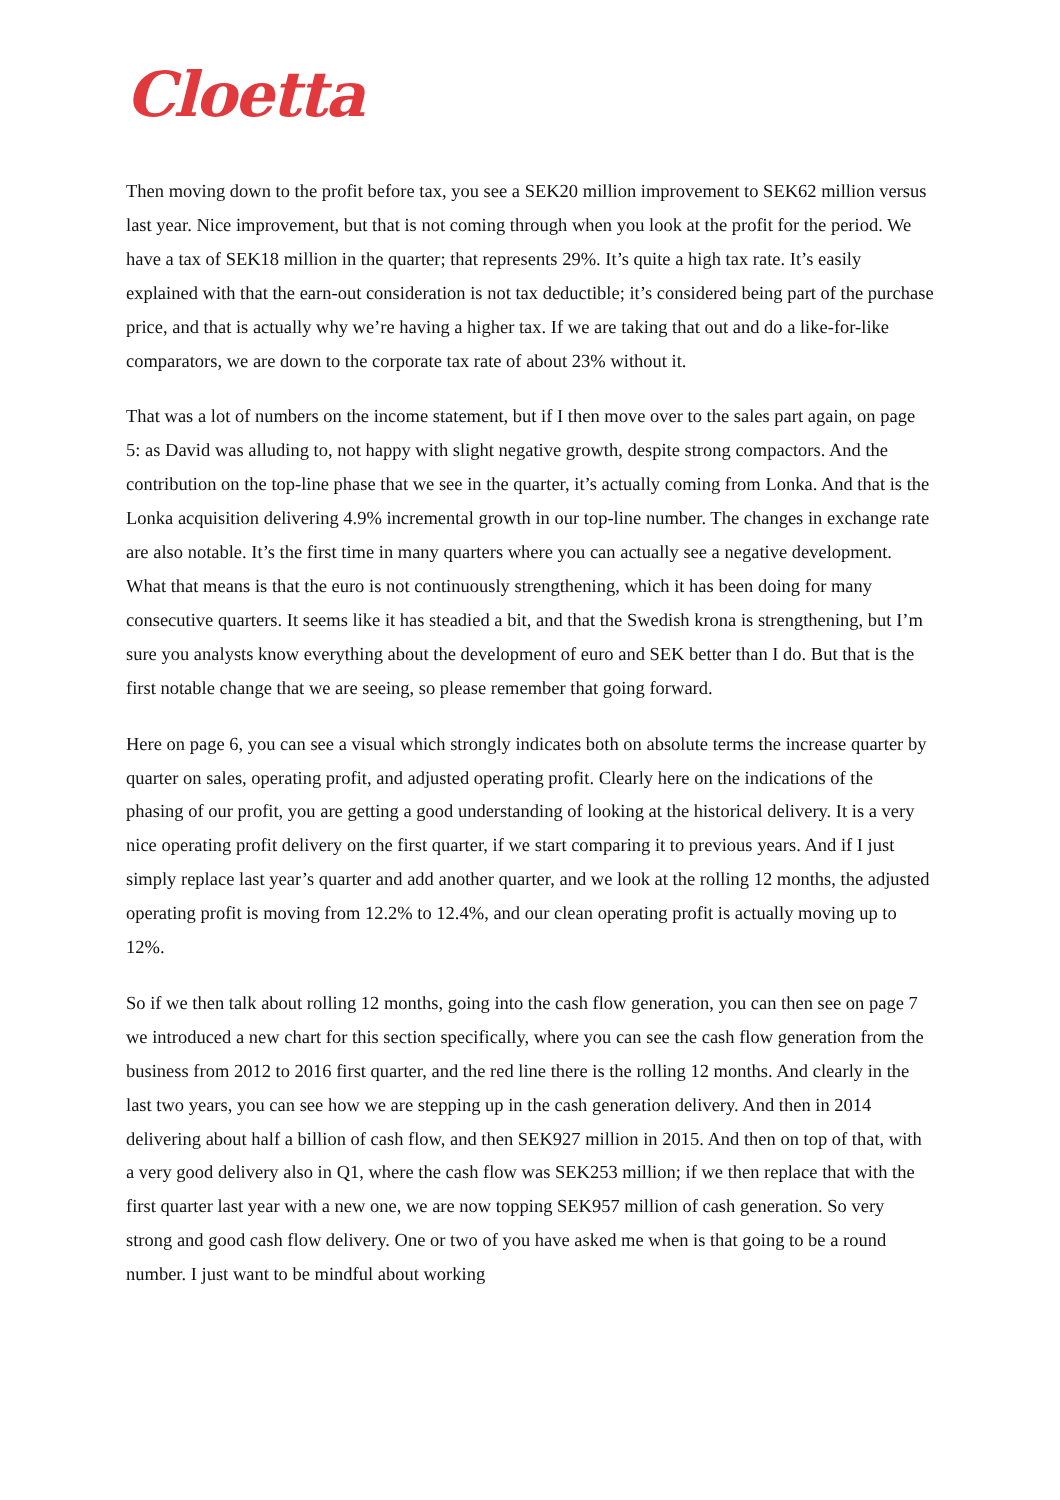Cloetta
Then moving down to the profit before tax, you see a SEK20 million improvement to SEK62 million versus last year. Nice improvement, but that is not coming through when you look at the profit for the period. We have a tax of SEK18 million in the quarter; that represents 29%. It’s quite a high tax rate. It’s easily explained with that the earn-out consideration is not tax deductible; it’s considered being part of the purchase price, and that is actually why we’re having a higher tax. If we are taking that out and do a like-for-like comparators, we are down to the corporate tax rate of about 23% without it.
That was a lot of numbers on the income statement, but if I then move over to the sales part again, on page 5: as David was alluding to, not happy with slight negative growth, despite strong compactors. And the contribution on the top-line phase that we see in the quarter, it’s actually coming from Lonka. And that is the Lonka acquisition delivering 4.9% incremental growth in our top-line number. The changes in exchange rate are also notable. It’s the first time in many quarters where you can actually see a negative development. What that means is that the euro is not continuously strengthening, which it has been doing for many consecutive quarters. It seems like it has steadied a bit, and that the Swedish krona is strengthening, but I’m sure you analysts know everything about the development of euro and SEK better than I do. But that is the first notable change that we are seeing, so please remember that going forward.
Here on page 6, you can see a visual which strongly indicates both on absolute terms the increase quarter by quarter on sales, operating profit, and adjusted operating profit. Clearly here on the indications of the phasing of our profit, you are getting a good understanding of looking at the historical delivery. It is a very nice operating profit delivery on the first quarter, if we start comparing it to previous years. And if I just simply replace last year’s quarter and add another quarter, and we look at the rolling 12 months, the adjusted operating profit is moving from 12.2% to 12.4%, and our clean operating profit is actually moving up to 12%.
So if we then talk about rolling 12 months, going into the cash flow generation, you can then see on page 7 we introduced a new chart for this section specifically, where you can see the cash flow generation from the business from 2012 to 2016 first quarter, and the red line there is the rolling 12 months. And clearly in the last two years, you can see how we are stepping up in the cash generation delivery. And then in 2014 delivering about half a billion of cash flow, and then SEK927 million in 2015. And then on top of that, with a very good delivery also in Q1, where the cash flow was SEK253 million; if we then replace that with the first quarter last year with a new one, we are now topping SEK957 million of cash generation. So very strong and good cash flow delivery. One or two of you have asked me when is that going to be a round number. I just want to be mindful about working